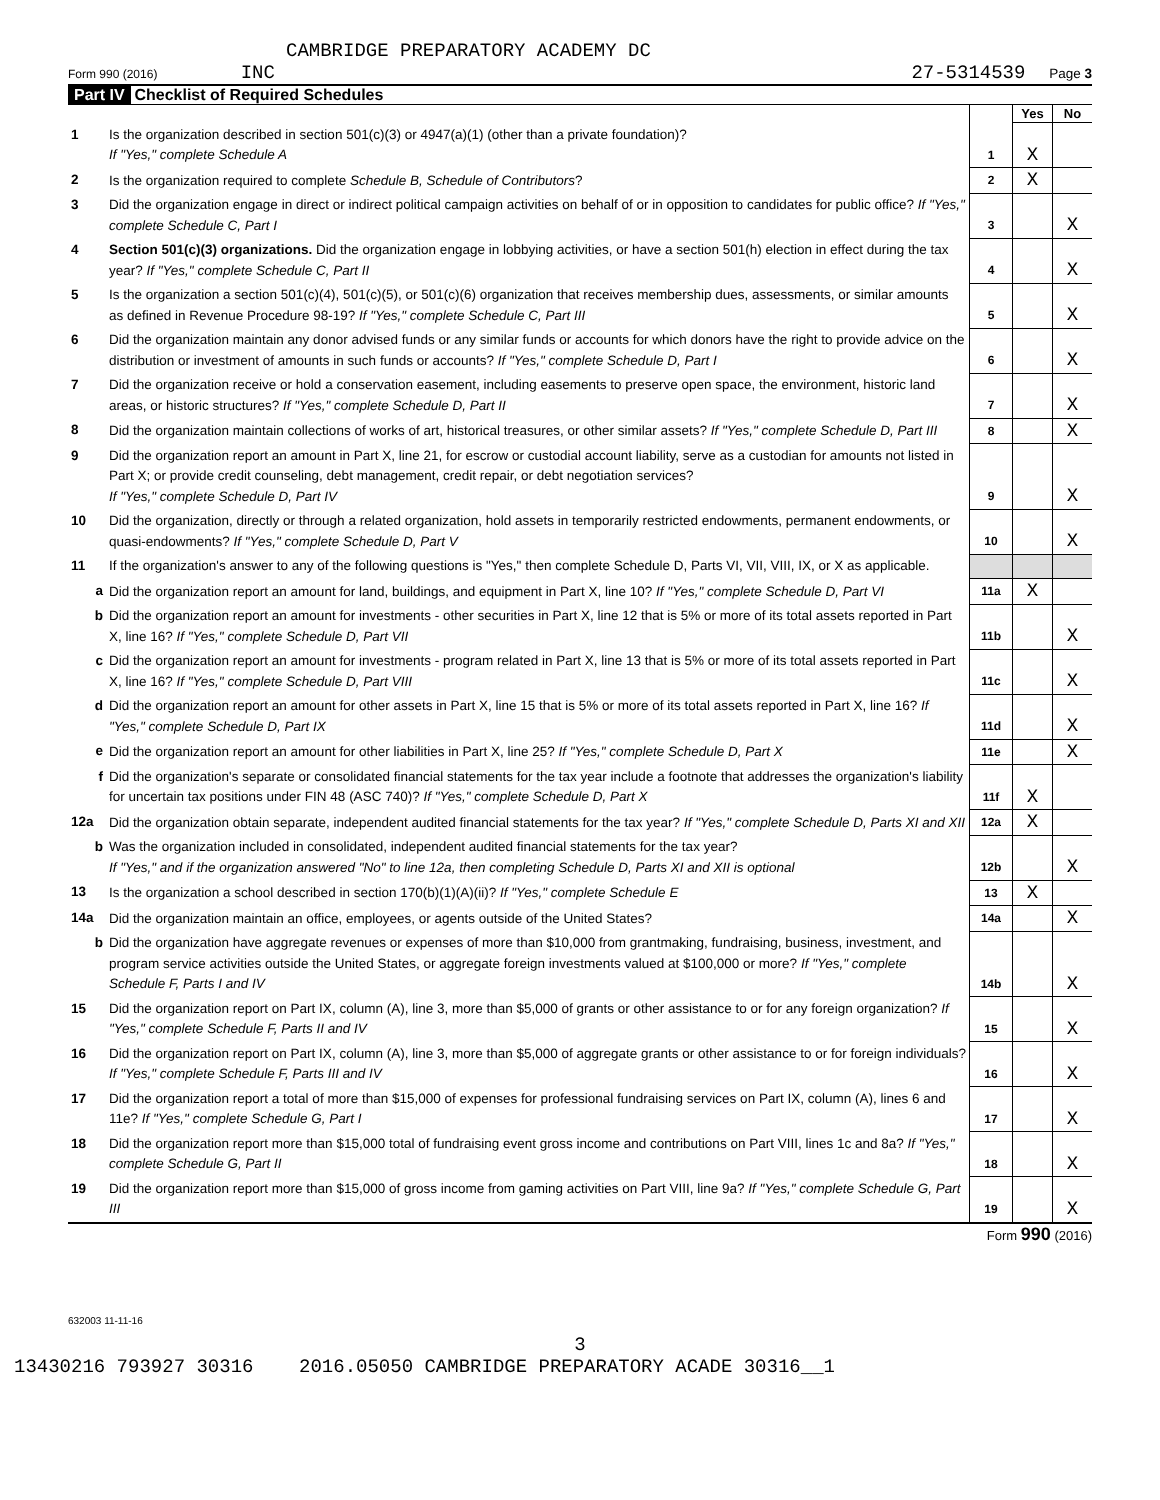CAMBRIDGE PREPARATORY ACADEMY DC
Form 990 (2016) INC 27-5314539 Page 3
Part IV Checklist of Required Schedules
| | | | Yes | No |
| 1 | Is the organization described in section 501(c)(3) or 4947(a)(1) (other than a private foundation)? If "Yes," complete Schedule A | 1 | X | |
| 2 | Is the organization required to complete Schedule B, Schedule of Contributors ? | 2 | X | |
| 3 | Did the organization engage in direct or indirect political campaign activities on behalf of or in opposition to candidates for public office? If "Yes," complete Schedule C, Part I | 3 | | X |
| 4 | Section 501(c)(3) organizations. Did the organization engage in lobbying activities, or have a section 501(h) election in effect during the tax year? If "Yes," complete Schedule C, Part II | 4 | | X |
| 5 | Is the organization a section 501(c)(4), 501(c)(5), or 501(c)(6) organization that receives membership dues, assessments, or similar amounts as defined in Revenue Procedure 98-19? If "Yes," complete Schedule C, Part III | 5 | | X |
| 6 | Did the organization maintain any donor advised funds or any similar funds or accounts for which donors have the right to provide advice on the distribution or investment of amounts in such funds or accounts? If "Yes," complete Schedule D, Part I | 6 | | X |
| 7 | Did the organization receive or hold a conservation easement, including easements to preserve open space, the environment, historic land areas, or historic structures? If "Yes," complete Schedule D, Part II | 7 | | X |
| 8 | Did the organization maintain collections of works of art, historical treasures, or other similar assets? If "Yes," complete Schedule D, Part III | 8 | | X |
| 9 | Did the organization report an amount in Part X, line 21, for escrow or custodial account liability, serve as a custodian for amounts not listed in Part X; or provide credit counseling, debt management, credit repair, or debt negotiation services? If "Yes," complete Schedule D, Part IV | 9 | | X |
| 10 | Did the organization, directly or through a related organization, hold assets in temporarily restricted endowments, permanent endowments, or quasi-endowments? If "Yes," complete Schedule D, Part V | 10 | | X |
| 11 | If the organization's answer to any of the following questions is "Yes," then complete Schedule D, Parts VI, VII, VIII, IX, or X as applicable. | | | |
| a | Did the organization report an amount for land, buildings, and equipment in Part X, line 10? If "Yes," complete Schedule D, Part VI | 11a | X | |
| b | Did the organization report an amount for investments - other securities in Part X, line 12 that is 5% or more of its total assets reported in Part X, line 16? If "Yes," complete Schedule D, Part VII | 11b | | X |
| c | Did the organization report an amount for investments - program related in Part X, line 13 that is 5% or more of its total assets reported in Part X, line 16? If "Yes," complete Schedule D, Part VIII | 11c | | X |
| d | Did the organization report an amount for other assets in Part X, line 15 that is 5% or more of its total assets reported in Part X, line 16? If "Yes," complete Schedule D, Part IX | 11d | | X |
| e | Did the organization report an amount for other liabilities in Part X, line 25? If "Yes," complete Schedule D, Part X | 11e | | X |
| f | Did the organization's separate or consolidated financial statements for the tax year include a footnote that addresses the organization's liability for uncertain tax positions under FIN 48 (ASC 740)? If "Yes," complete Schedule D, Part X | 11f | X | |
| 12a | Did the organization obtain separate, independent audited financial statements for the tax year? If "Yes," complete Schedule D, Parts XI and XII | 12a | X | |
| b | Was the organization included in consolidated, independent audited financial statements for the tax year? If "Yes," and if the organization answered "No" to line 12a, then completing Schedule D, Parts XI and XII is optional | 12b | | X |
| 13 | Is the organization a school described in section 170(b)(1)(A)(ii)? If "Yes," complete Schedule E | 13 | X | |
| 14a | Did the organization maintain an office, employees, or agents outside of the United States? | 14a | | X |
| b | Did the organization have aggregate revenues or expenses of more than $10,000 from grantmaking, fundraising, business, investment, and program service activities outside the United States, or aggregate foreign investments valued at $100,000 or more? If "Yes," complete Schedule F, Parts I and IV | 14b | | X |
| 15 | Did the organization report on Part IX, column (A), line 3, more than $5,000 of grants or other assistance to or for any foreign organization? If "Yes," complete Schedule F, Parts II and IV | 15 | | X |
| 16 | Did the organization report on Part IX, column (A), line 3, more than $5,000 of aggregate grants or other assistance to or for foreign individuals? If "Yes," complete Schedule F, Parts III and IV | 16 | | X |
| 17 | Did the organization report a total of more than $15,000 of expenses for professional fundraising services on Part IX, column (A), lines 6 and 11e? If "Yes," complete Schedule G, Part I | 17 | | X |
| 18 | Did the organization report more than $15,000 total of fundraising event gross income and contributions on Part VIII, lines 1c and 8a? If "Yes," complete Schedule G, Part II | 18 | | X |
| 19 | Did the organization report more than $15,000 of gross income from gaming activities on Part VIII, line 9a? If "Yes," complete Schedule G, Part III | 19 | | X |
Form 990 (2016)
632003 11-11-16
3
13430216 793927 30316 2016.05050 CAMBRIDGE PREPARATORY ACADE 30316__1